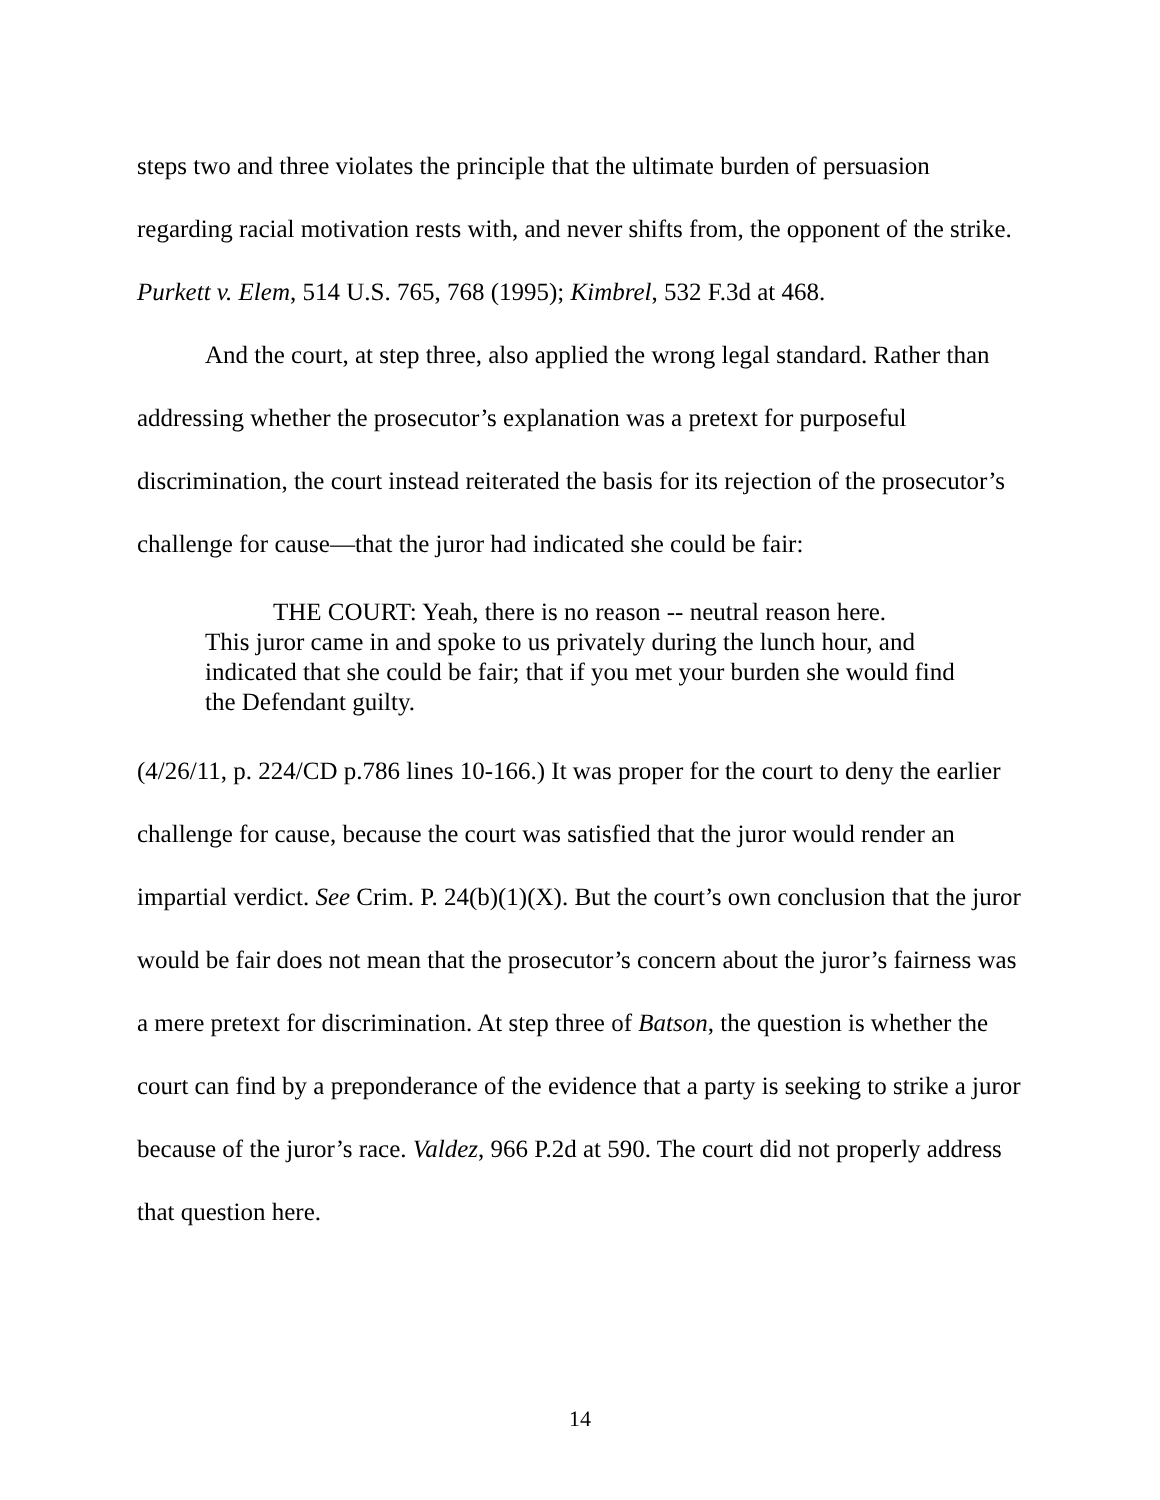steps two and three violates the principle that the ultimate burden of persuasion regarding racial motivation rests with, and never shifts from, the opponent of the strike. Purkett v. Elem, 514 U.S. 765, 768 (1995); Kimbrel, 532 F.3d at 468.
And the court, at step three, also applied the wrong legal standard. Rather than addressing whether the prosecutor’s explanation was a pretext for purposeful discrimination, the court instead reiterated the basis for its rejection of the prosecutor’s challenge for cause—that the juror had indicated she could be fair:
THE COURT: Yeah, there is no reason -- neutral reason here.
This juror came in and spoke to us privately during the lunch hour, and indicated that she could be fair; that if you met your burden she would find the Defendant guilty.
(4/26/11, p. 224/CD p.786 lines 10-166.) It was proper for the court to deny the earlier challenge for cause, because the court was satisfied that the juror would render an impartial verdict. See Crim. P. 24(b)(1)(X). But the court’s own conclusion that the juror would be fair does not mean that the prosecutor’s concern about the juror’s fairness was a mere pretext for discrimination. At step three of Batson, the question is whether the court can find by a preponderance of the evidence that a party is seeking to strike a juror because of the juror’s race. Valdez, 966 P.2d at 590. The court did not properly address that question here.
14